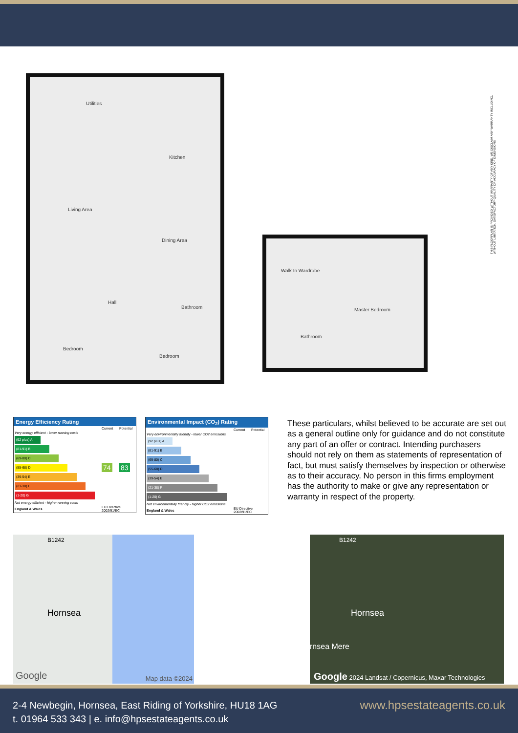Utilities
Kitchen
Living Area
Dining Area
Hall
Bathroom
Bedroom
Bedroom
Walk In Wardrobe
Master Bedroom
Bathroom
THIS FLOORPLAN IS PROVIDED WITHOUT WARRANTY OF ANY KIND. WE DISCLAIM ANY WARRANTY INCLUDING, WITHOUT LIMITATION, SATISFACTORY QUALITY OR ACCURACY OF DIMENSIONS.
Energy Efficiency Rating
| | Current | Potential |
| Very energy efficient - lower running costs (92 plus) A (81-91) B (69-80) C (55-68) D (39-54) E (21-38) F (1-20) G Not energy efficient - higher running costs | 74 | 83 |
| England & Wales | EU Directive 2002/91/EC | |
Environmental Impact (CO<sub>2</sub>) Rating
| | Current | Potential |
| Very environmentally friendly - lower CO2 emissions (92 plus) A (81-91) B (69-80) C (55-68) D (39-54) E (21-38) F (1-20) G Not environmentally friendly - higher CO2 emissions | | |
| England & Wales | EU Directive 2002/91/EC | |
These particulars, whilst believed to be accurate are set out as a general outline only for guidance and do not constitute any part of an offer or contract. Intending purchasers should not rely on them as statements of representation of fact, but must satisfy themselves by inspection or otherwise as to their accuracy. No person in this firms employment has the authority to make or give any representation or warranty in respect of the property.
B1242
Hornsea
Google Map data ©2024
B1242
Hornsea
rnsea Mere
Google 2024 Landsat / Copernicus, Maxar Technologies
2-4 Newbegin, Hornsea, East Riding of Yorkshire, HU18 1AG
t. 01964 533 343 | e. info@hpsestateagents.co.uk
www.hpsestateagents.co.uk